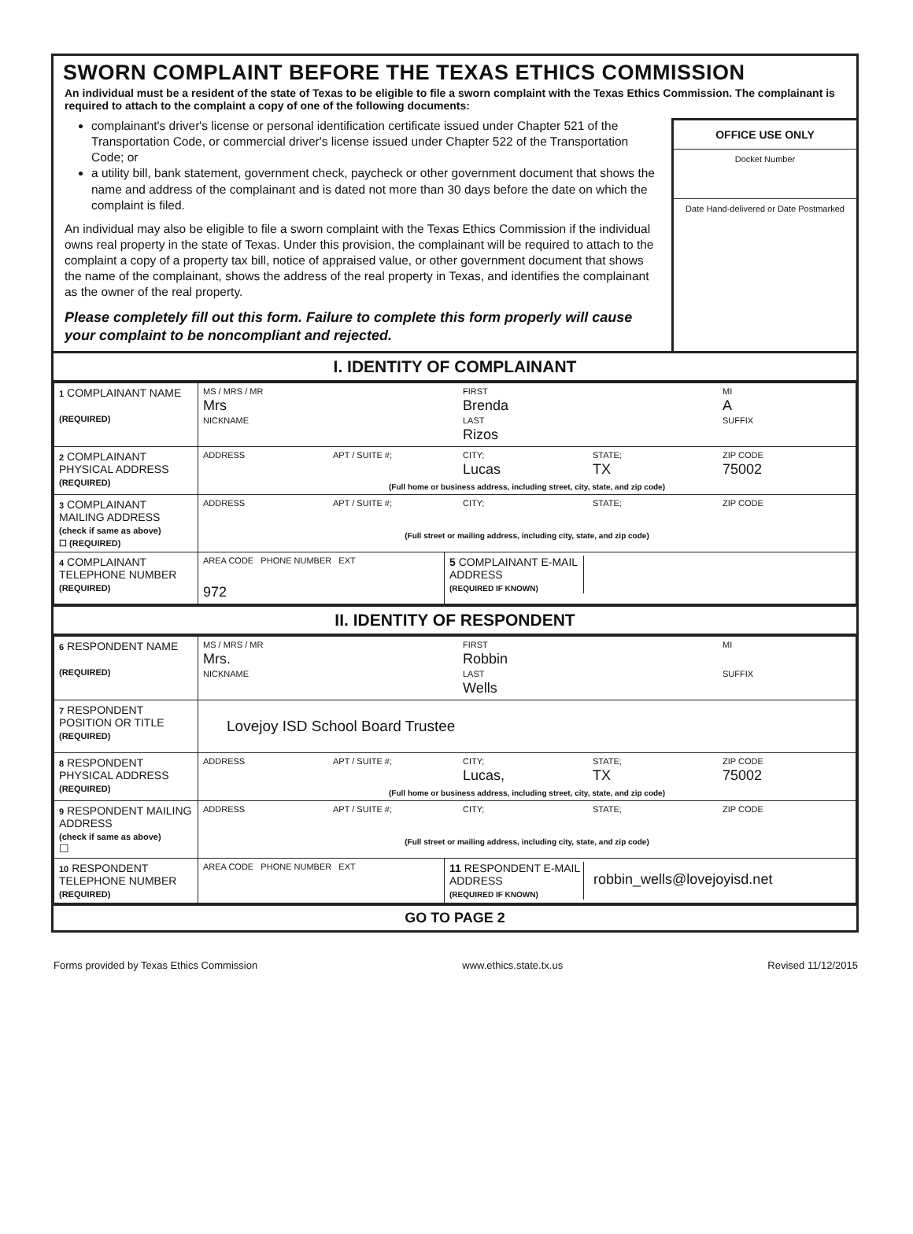SWORN COMPLAINT BEFORE THE TEXAS ETHICS COMMISSION
An individual must be a resident of the state of Texas to be eligible to file a sworn complaint with the Texas Ethics Commission. The complainant is required to attach to the complaint a copy of one of the following documents:
complainant's driver's license or personal identification certificate issued under Chapter 521 of the Transportation Code, or commercial driver's license issued under Chapter 522 of the Transportation Code; or
a utility bill, bank statement, government check, paycheck or other government document that shows the name and address of the complainant and is dated not more than 30 days before the date on which the complaint is filed.
An individual may also be eligible to file a sworn complaint with the Texas Ethics Commission if the individual owns real property in the state of Texas. Under this provision, the complainant will be required to attach to the complaint a copy of a property tax bill, notice of appraised value, or other government document that shows the name of the complainant, shows the address of the real property in Texas, and identifies the complainant as the owner of the real property.
Please completely fill out this form. Failure to complete this form properly will cause your complaint to be noncompliant and rejected.
OFFICE USE ONLY
Docket Number
Date Hand-delivered or Date Postmarked
I. IDENTITY OF COMPLAINANT
| 1 COMPLAINANT NAME (REQUIRED) | MS / MRS / MR FIRST MI Mrs Brenda A NICKNAME LAST SUFFIX Rizos | |
| 2 COMPLAINANT PHYSICAL ADDRESS (REQUIRED) | ADDRESS APT / SUITE #; CITY; STATE; ZIP CODE Lucas TX 75002 (Full home or business address, including street, city, state, and zip code) | |
| 3 COMPLAINANT MAILING ADDRESS (check if same as above) ☐ (REQUIRED) | ADDRESS APT / SUITE #; CITY; STATE; ZIP CODE (Full street or mailing address, including city, state, and zip code) | |
| 4 COMPLAINANT TELEPHONE NUMBER (REQUIRED) | AREA CODE PHONE NUMBER EXT 972 | 5 COMPLAINANT E-MAIL ADDRESS (REQUIRED IF KNOWN) |
II. IDENTITY OF RESPONDENT
| 6 RESPONDENT NAME (REQUIRED) | MS / MRS / MR FIRST MI Mrs. Robbin NICKNAME LAST SUFFIX Wells | |
| 7 RESPONDENT POSITION OR TITLE (REQUIRED) | Lovejoy ISD School Board Trustee | |
| 8 RESPONDENT PHYSICAL ADDRESS (REQUIRED) | ADDRESS APT / SUITE #; CITY; STATE; ZIP CODE Lucas, TX 75002 (Full home or business address, including street, city, state, and zip code) | |
| 9 RESPONDENT MAILING ADDRESS (check if same as above) ☐ | ADDRESS APT / SUITE #; CITY; STATE; ZIP CODE (Full street or mailing address, including city, state, and zip code) | |
| 10 RESPONDENT TELEPHONE NUMBER (REQUIRED) | AREA CODE PHONE NUMBER EXT | 11 RESPONDENT E-MAIL ADDRESS (REQUIRED IF KNOWN) robbin_wells@lovejoyisd.net |
GO TO PAGE 2
Forms provided by Texas Ethics Commission www.ethics.state.tx.us Revised 11/12/2015